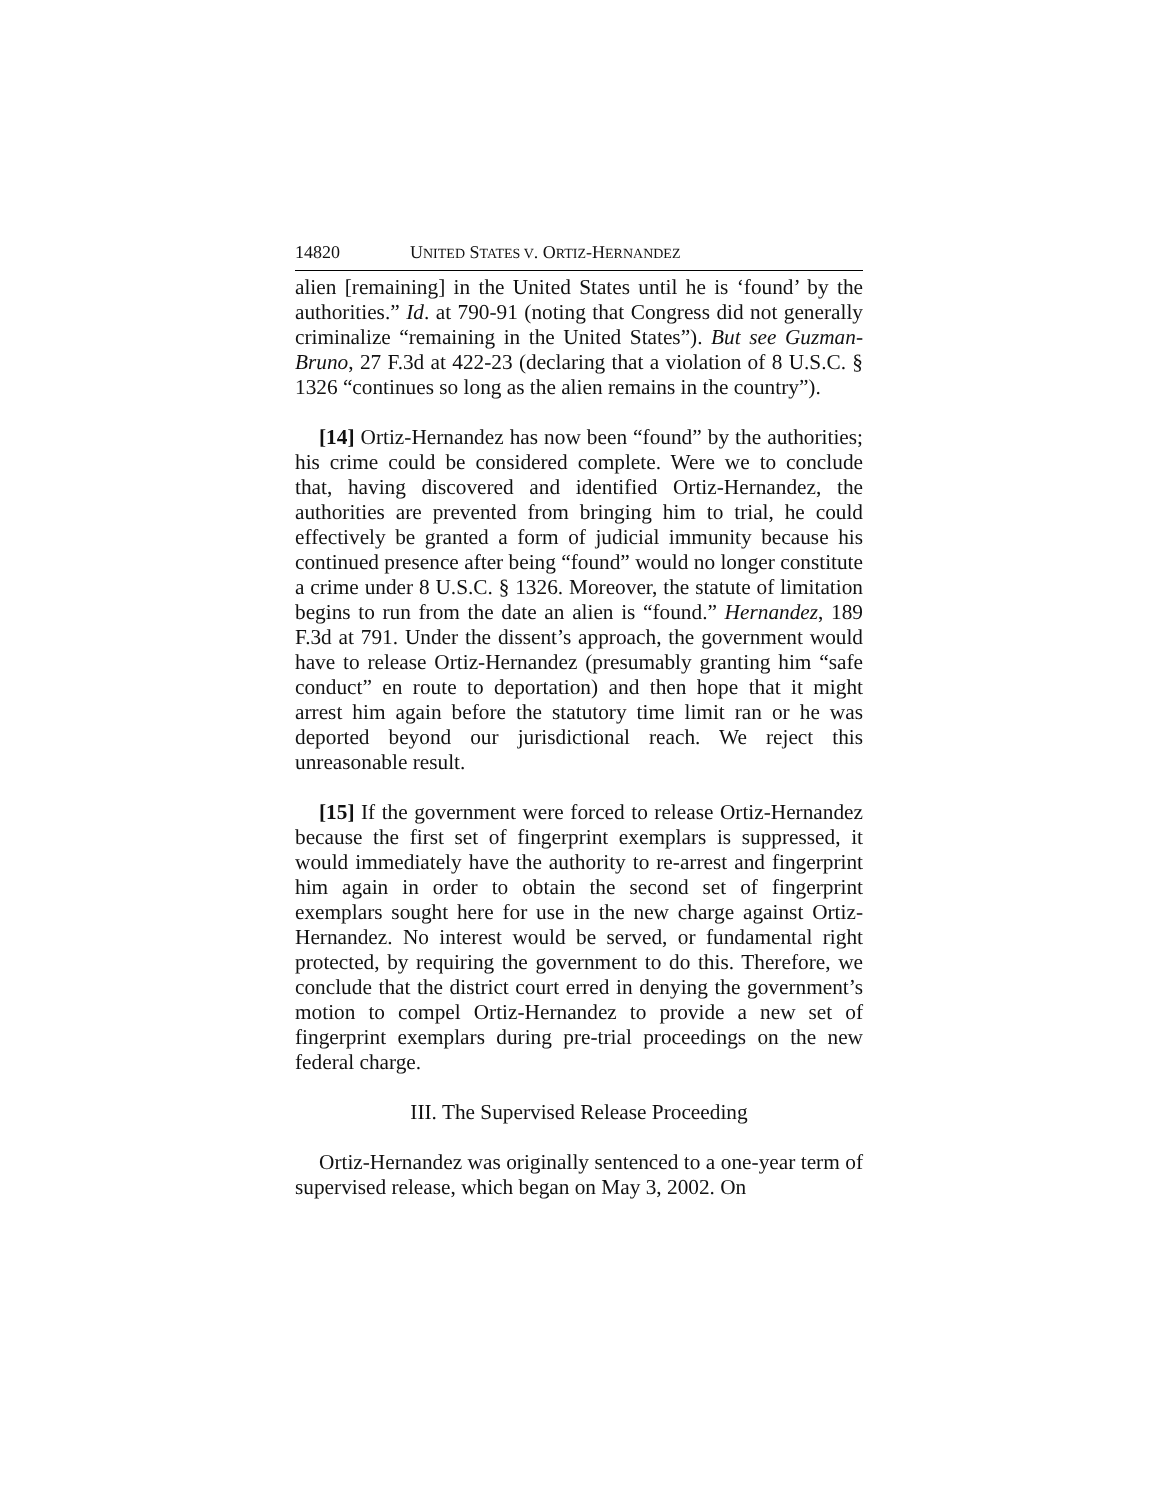14820 UNITED STATES V. ORTIZ-HERNANDEZ
alien [remaining] in the United States until he is ‘found’ by the authorities.” Id. at 790-91 (noting that Congress did not generally criminalize “remaining in the United States”). But see Guzman-Bruno, 27 F.3d at 422-23 (declaring that a violation of 8 U.S.C. § 1326 “continues so long as the alien remains in the country”).
[14] Ortiz-Hernandez has now been “found” by the authorities; his crime could be considered complete. Were we to conclude that, having discovered and identified Ortiz-Hernandez, the authorities are prevented from bringing him to trial, he could effectively be granted a form of judicial immunity because his continued presence after being “found” would no longer constitute a crime under 8 U.S.C. § 1326. Moreover, the statute of limitation begins to run from the date an alien is “found.” Hernandez, 189 F.3d at 791. Under the dissent’s approach, the government would have to release Ortiz-Hernandez (presumably granting him “safe conduct” en route to deportation) and then hope that it might arrest him again before the statutory time limit ran or he was deported beyond our jurisdictional reach. We reject this unreasonable result.
[15] If the government were forced to release Ortiz-Hernandez because the first set of fingerprint exemplars is suppressed, it would immediately have the authority to re-arrest and fingerprint him again in order to obtain the second set of fingerprint exemplars sought here for use in the new charge against Ortiz-Hernandez. No interest would be served, or fundamental right protected, by requiring the government to do this. Therefore, we conclude that the district court erred in denying the government’s motion to compel Ortiz-Hernandez to provide a new set of fingerprint exemplars during pre-trial proceedings on the new federal charge.
III. The Supervised Release Proceeding
Ortiz-Hernandez was originally sentenced to a one-year term of supervised release, which began on May 3, 2002. On